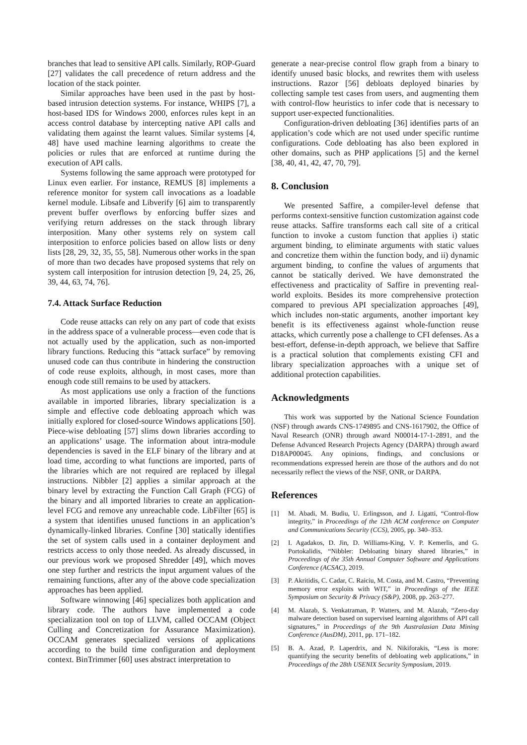branches that lead to sensitive API calls. Similarly, ROP-Guard [27] validates the call precedence of return address and the location of the stack pointer.
Similar approaches have been used in the past by host-based intrusion detection systems. For instance, WHIPS [7], a host-based IDS for Windows 2000, enforces rules kept in an access control database by intercepting native API calls and validating them against the learnt values. Similar systems [4, 48] have used machine learning algorithms to create the policies or rules that are enforced at runtime during the execution of API calls.
Systems following the same approach were prototyped for Linux even earlier. For instance, REMUS [8] implements a reference monitor for system call invocations as a loadable kernel module. Libsafe and Libverify [6] aim to transparently prevent buffer overflows by enforcing buffer sizes and verifying return addresses on the stack through library interposition. Many other systems rely on system call interposition to enforce policies based on allow lists or deny lists [28, 29, 32, 35, 55, 58]. Numerous other works in the span of more than two decades have proposed systems that rely on system call interposition for intrusion detection [9, 24, 25, 26, 39, 44, 63, 74, 76].
7.4. Attack Surface Reduction
Code reuse attacks can rely on any part of code that exists in the address space of a vulnerable process—even code that is not actually used by the application, such as non-imported library functions. Reducing this “attack surface” by removing unused code can thus contribute in hindering the construction of code reuse exploits, although, in most cases, more than enough code still remains to be used by attackers.
As most applications use only a fraction of the functions available in imported libraries, library specialization is a simple and effective code debloating approach which was initially explored for closed-source Windows applications [50]. Piece-wise debloating [57] slims down libraries according to an applications’ usage. The information about intra-module dependencies is saved in the ELF binary of the library and at load time, according to what functions are imported, parts of the libraries which are not required are replaced by illegal instructions. Nibbler [2] applies a similar approach at the binary level by extracting the Function Call Graph (FCG) of the binary and all imported libraries to create an application-level FCG and remove any unreachable code. LibFilter [65] is a system that identifies unused functions in an application’s dynamically-linked libraries. Confine [30] statically identifies the set of system calls used in a container deployment and restricts access to only those needed. As already discussed, in our previous work we proposed Shredder [49], which moves one step further and restricts the input argument values of the remaining functions, after any of the above code specialization approaches has been applied.
Software winnowing [46] specializes both application and library code. The authors have implemented a code specialization tool on top of LLVM, called OCCAM (Object Culling and Concretization for Assurance Maximization). OCCAM generates specialized versions of applications according to the build time configuration and deployment context. BinTrimmer [60] uses abstract interpretation to
generate a near-precise control flow graph from a binary to identify unused basic blocks, and rewrites them with useless instructions. Razor [56] debloats deployed binaries by collecting sample test cases from users, and augmenting them with control-flow heuristics to infer code that is necessary to support user-expected functionalities.
Configuration-driven debloating [36] identifies parts of an application’s code which are not used under specific runtime configurations. Code debloating has also been explored in other domains, such as PHP applications [5] and the kernel [38, 40, 41, 42, 47, 70, 79].
8. Conclusion
We presented Saffire, a compiler-level defense that performs context-sensitive function customization against code reuse attacks. Saffire transforms each call site of a critical function to invoke a custom function that applies i) static argument binding, to eliminate arguments with static values and concretize them within the function body, and ii) dynamic argument binding, to confine the values of arguments that cannot be statically derived. We have demonstrated the effectiveness and practicality of Saffire in preventing real-world exploits. Besides its more comprehensive protection compared to previous API specialization approaches [49], which includes non-static arguments, another important key benefit is its effectiveness against whole-function reuse attacks, which currently pose a challenge to CFI defenses. As a best-effort, defense-in-depth approach, we believe that Saffire is a practical solution that complements existing CFI and library specialization approaches with a unique set of additional protection capabilities.
Acknowledgments
This work was supported by the National Science Foundation (NSF) through awards CNS-1749895 and CNS-1617902, the Office of Naval Research (ONR) through award N00014-17-1-2891, and the Defense Advanced Research Projects Agency (DARPA) through award D18AP00045. Any opinions, findings, and conclusions or recommendations expressed herein are those of the authors and do not necessarily reflect the views of the NSF, ONR, or DARPA.
References
[1] M. Abadi, M. Budiu, U. Erlingsson, and J. Ligatti, “Control-flow integrity,” in Proceedings of the 12th ACM conference on Computer and Communications Security (CCS), 2005, pp. 340–353.
[2] I. Agadakos, D. Jin, D. Williams-King, V. P. Kemerlis, and G. Portokalidis, “Nibbler: Debloating binary shared libraries,” in Proceedings of the 35th Annual Computer Software and Applications Conference (ACSAC), 2019.
[3] P. Akritidis, C. Cadar, C. Raiciu, M. Costa, and M. Castro, “Preventing memory error exploits with WIT,” in Proceedings of the IEEE Symposium on Security & Privacy (S&P), 2008, pp. 263–277.
[4] M. Alazab, S. Venkatraman, P. Watters, and M. Alazab, “Zero-day malware detection based on supervised learning algorithms of API call signatures,” in Proceedings of the 9th Australasian Data Mining Conference (AusDM), 2011, pp. 171–182.
[5] B. A. Azad, P. Laperdrix, and N. Nikiforakis, “Less is more: quantifying the security benefits of debloating web applications,” in Proceedings of the 28th USENIX Security Symposium, 2019.